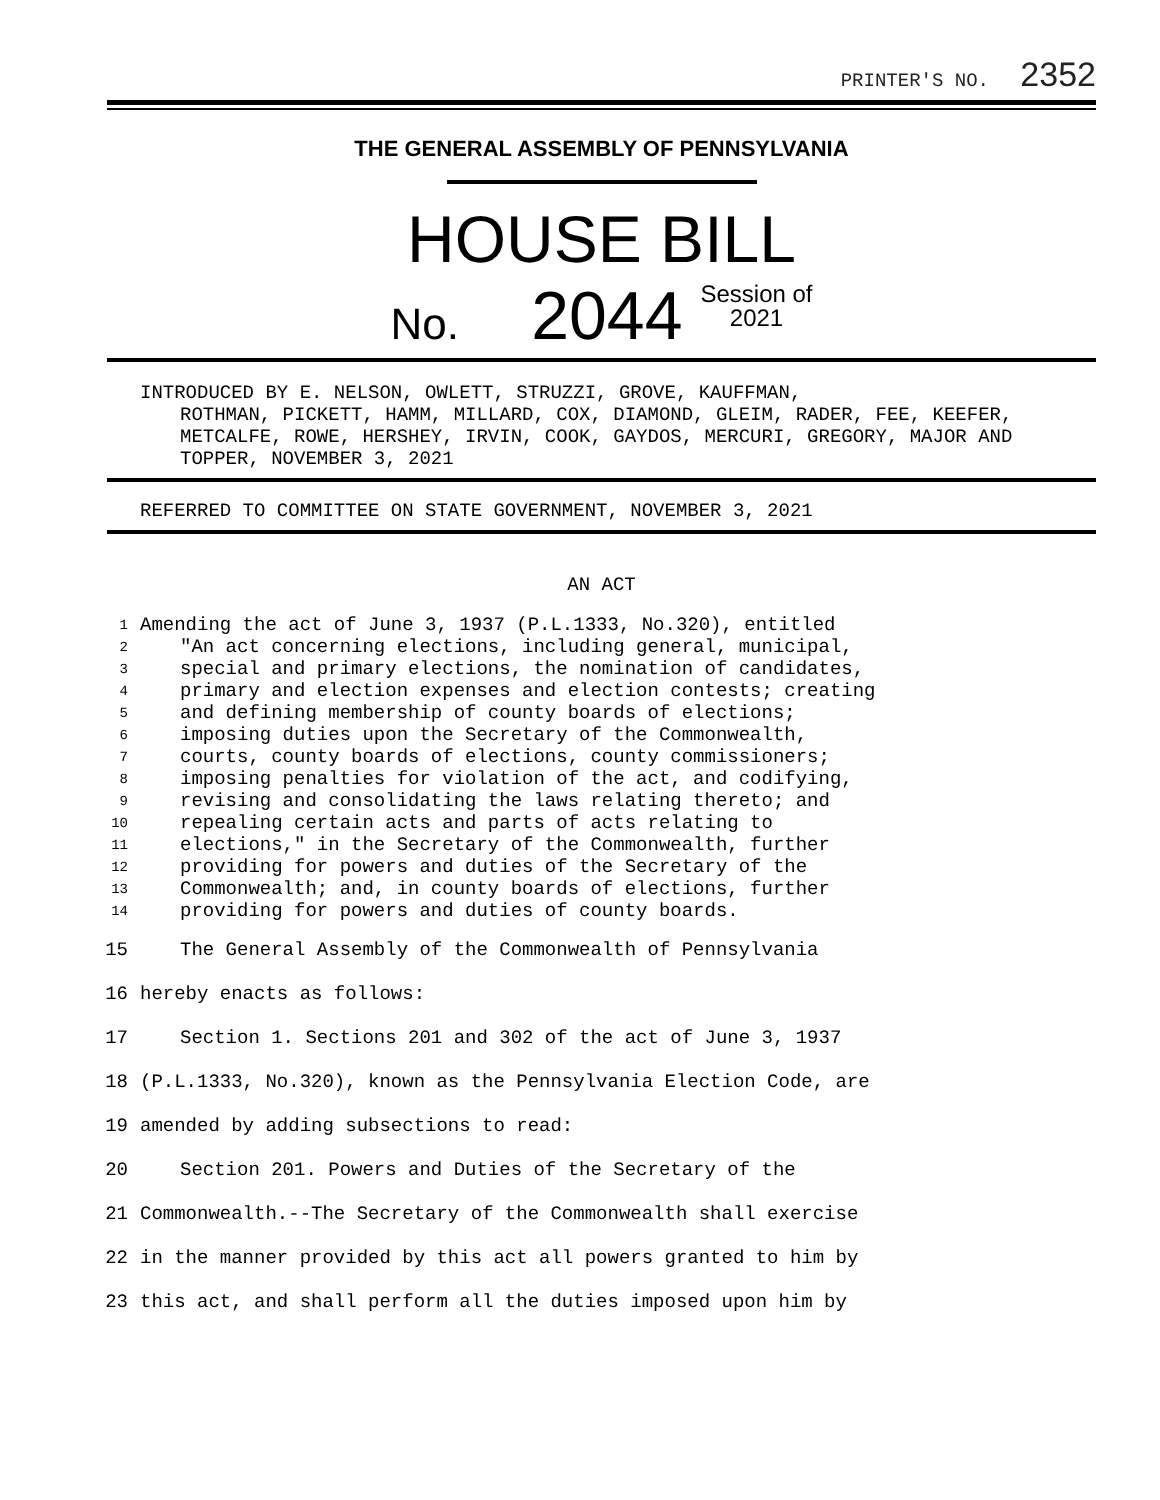PRINTER'S NO. 2352
THE GENERAL ASSEMBLY OF PENNSYLVANIA
HOUSE BILL
No. 2044 Session of
2021
INTRODUCED BY E. NELSON, OWLETT, STRUZZI, GROVE, KAUFFMAN,
ROTHMAN, PICKETT, HAMM, MILLARD, COX, DIAMOND, GLEIM, RADER, FEE, KEEFER, METCALFE, ROWE, HERSHEY, IRVIN, COOK, GAYDOS, MERCURI, GREGORY, MAJOR AND TOPPER, NOVEMBER 3, 2021
REFERRED TO COMMITTEE ON STATE GOVERNMENT, NOVEMBER 3, 2021
AN ACT
1 Amending the act of June 3, 1937 (P.L.1333, No.320), entitled
2 "An act concerning elections, including general, municipal,
3 special and primary elections, the nomination of candidates,
4 primary and election expenses and election contests; creating
5 and defining membership of county boards of elections;
6 imposing duties upon the Secretary of the Commonwealth,
7 courts, county boards of elections, county commissioners;
8 imposing penalties for violation of the act, and codifying,
9 revising and consolidating the laws relating thereto; and
10 repealing certain acts and parts of acts relating to
11 elections," in the Secretary of the Commonwealth, further
12 providing for powers and duties of the Secretary of the
13 Commonwealth; and, in county boards of elections, further
14 providing for powers and duties of county boards.
15 The General Assembly of the Commonwealth of Pennsylvania
16 hereby enacts as follows:
17 Section 1. Sections 201 and 302 of the act of June 3, 1937
18 (P.L.1333, No.320), known as the Pennsylvania Election Code, are
19 amended by adding subsections to read:
20 Section 201. Powers and Duties of the Secretary of the
21 Commonwealth.--The Secretary of the Commonwealth shall exercise
22 in the manner provided by this act all powers granted to him by
23 this act, and shall perform all the duties imposed upon him by